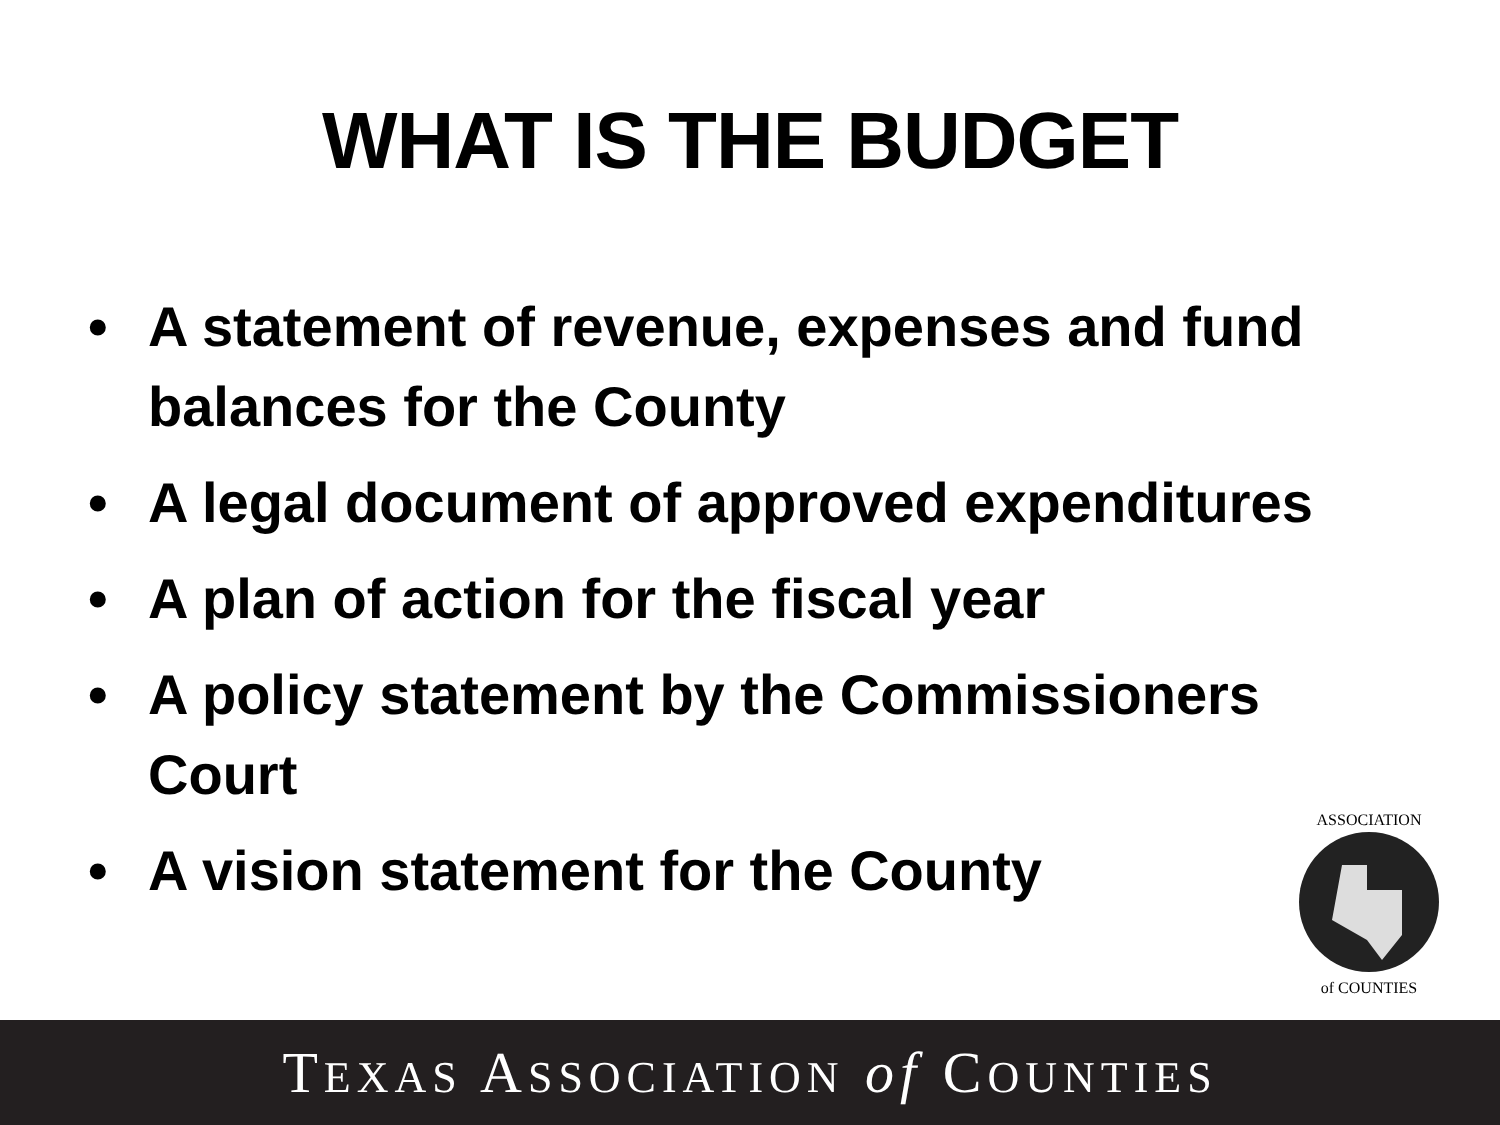WHAT IS THE BUDGET
• A statement of revenue, expenses and fund balances for the County
• A legal document of approved expenditures
• A plan of action for the fiscal year
• A policy statement by the Commissioners Court
• A vision statement for the County
ASSOCIATION
of COUNTIES
TEXAS ASSOCIATION of COUNTIES